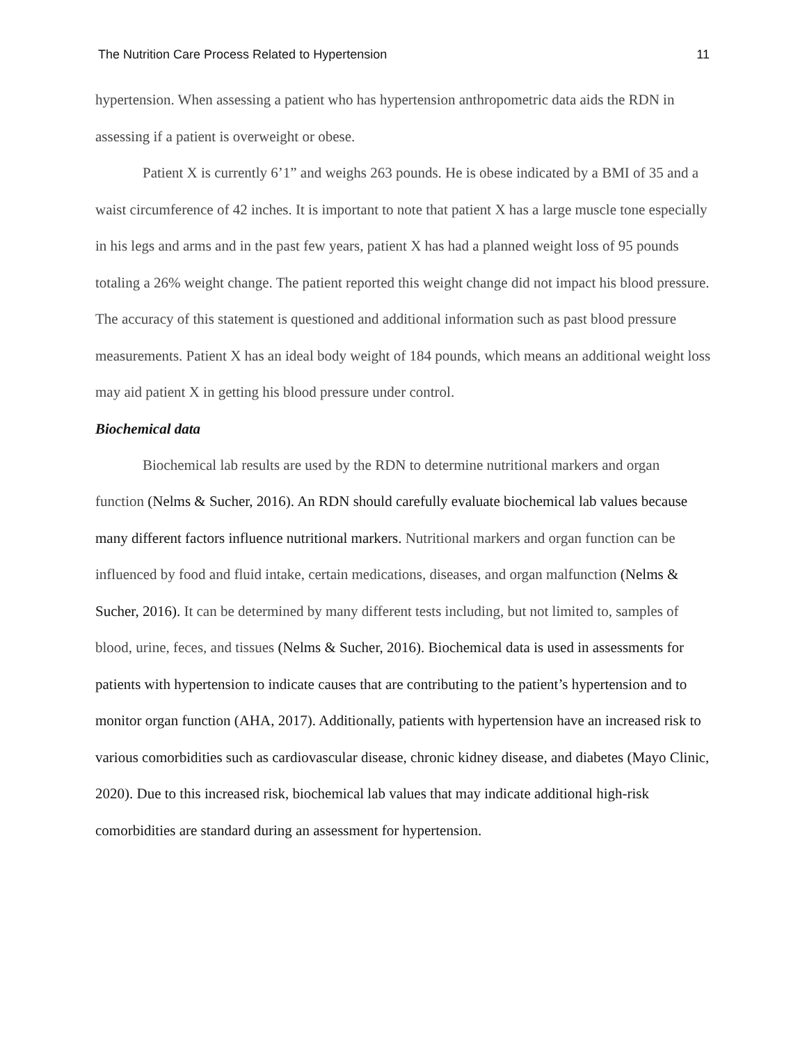The Nutrition Care Process Related to Hypertension 11
hypertension. When assessing a patient who has hypertension anthropometric data aids the RDN in assessing if a patient is overweight or obese.
Patient X is currently 6’1” and weighs 263 pounds. He is obese indicated by a BMI of 35 and a waist circumference of 42 inches. It is important to note that patient X has a large muscle tone especially in his legs and arms and in the past few years, patient X has had a planned weight loss of 95 pounds totaling a 26% weight change. The patient reported this weight change did not impact his blood pressure. The accuracy of this statement is questioned and additional information such as past blood pressure measurements. Patient X has an ideal body weight of 184 pounds, which means an additional weight loss may aid patient X in getting his blood pressure under control.
Biochemical data
Biochemical lab results are used by the RDN to determine nutritional markers and organ function (Nelms & Sucher, 2016). An RDN should carefully evaluate biochemical lab values because many different factors influence nutritional markers. Nutritional markers and organ function can be influenced by food and fluid intake, certain medications, diseases, and organ malfunction (Nelms & Sucher, 2016). It can be determined by many different tests including, but not limited to, samples of blood, urine, feces, and tissues (Nelms & Sucher, 2016). Biochemical data is used in assessments for patients with hypertension to indicate causes that are contributing to the patient’s hypertension and to monitor organ function (AHA, 2017). Additionally, patients with hypertension have an increased risk to various comorbidities such as cardiovascular disease, chronic kidney disease, and diabetes (Mayo Clinic, 2020). Due to this increased risk, biochemical lab values that may indicate additional high-risk comorbidities are standard during an assessment for hypertension.